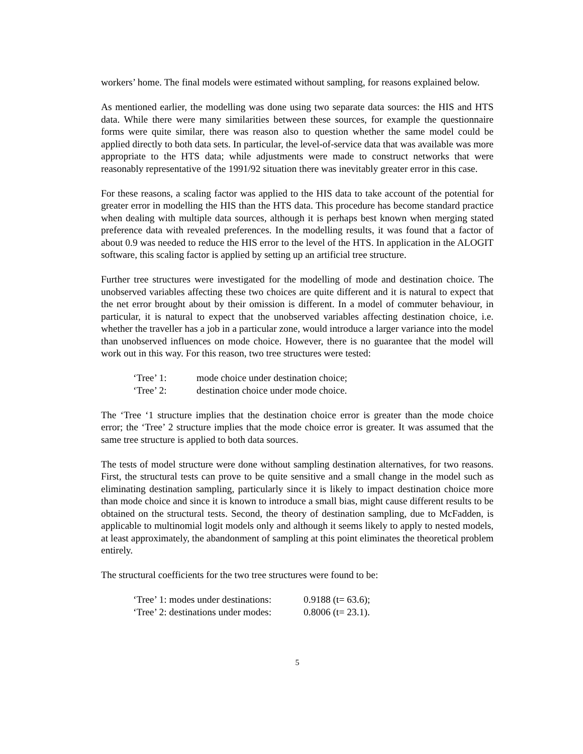workers’ home. The final models were estimated without sampling, for reasons explained below.
As mentioned earlier, the modelling was done using two separate data sources: the HIS and HTS data. While there were many similarities between these sources, for example the questionnaire forms were quite similar, there was reason also to question whether the same model could be applied directly to both data sets. In particular, the level-of-service data that was available was more appropriate to the HTS data; while adjustments were made to construct networks that were reasonably representative of the 1991/92 situation there was inevitably greater error in this case.
For these reasons, a scaling factor was applied to the HIS data to take account of the potential for greater error in modelling the HIS than the HTS data. This procedure has become standard practice when dealing with multiple data sources, although it is perhaps best known when merging stated preference data with revealed preferences. In the modelling results, it was found that a factor of about 0.9 was needed to reduce the HIS error to the level of the HTS. In application in the ALOGIT software, this scaling factor is applied by setting up an artificial tree structure.
Further tree structures were investigated for the modelling of mode and destination choice. The unobserved variables affecting these two choices are quite different and it is natural to expect that the net error brought about by their omission is different. In a model of commuter behaviour, in particular, it is natural to expect that the unobserved variables affecting destination choice, i.e. whether the traveller has a job in a particular zone, would introduce a larger variance into the model than unobserved influences on mode choice. However, there is no guarantee that the model will work out in this way. For this reason, two tree structures were tested:
‘Tree’ 1: mode choice under destination choice;
‘Tree’ 2: destination choice under mode choice.
The ‘Tree ‘1 structure implies that the destination choice error is greater than the mode choice error; the ‘Tree’ 2 structure implies that the mode choice error is greater. It was assumed that the same tree structure is applied to both data sources.
The tests of model structure were done without sampling destination alternatives, for two reasons. First, the structural tests can prove to be quite sensitive and a small change in the model such as eliminating destination sampling, particularly since it is likely to impact destination choice more than mode choice and since it is known to introduce a small bias, might cause different results to be obtained on the structural tests. Second, the theory of destination sampling, due to McFadden, is applicable to multinomial logit models only and although it seems likely to apply to nested models, at least approximately, the abandonment of sampling at this point eliminates the theoretical problem entirely.
The structural coefficients for the two tree structures were found to be:
‘Tree’ 1: modes under destinations: 0.9188 (t= 63.6);
‘Tree’ 2: destinations under modes: 0.8006 (t= 23.1).
5